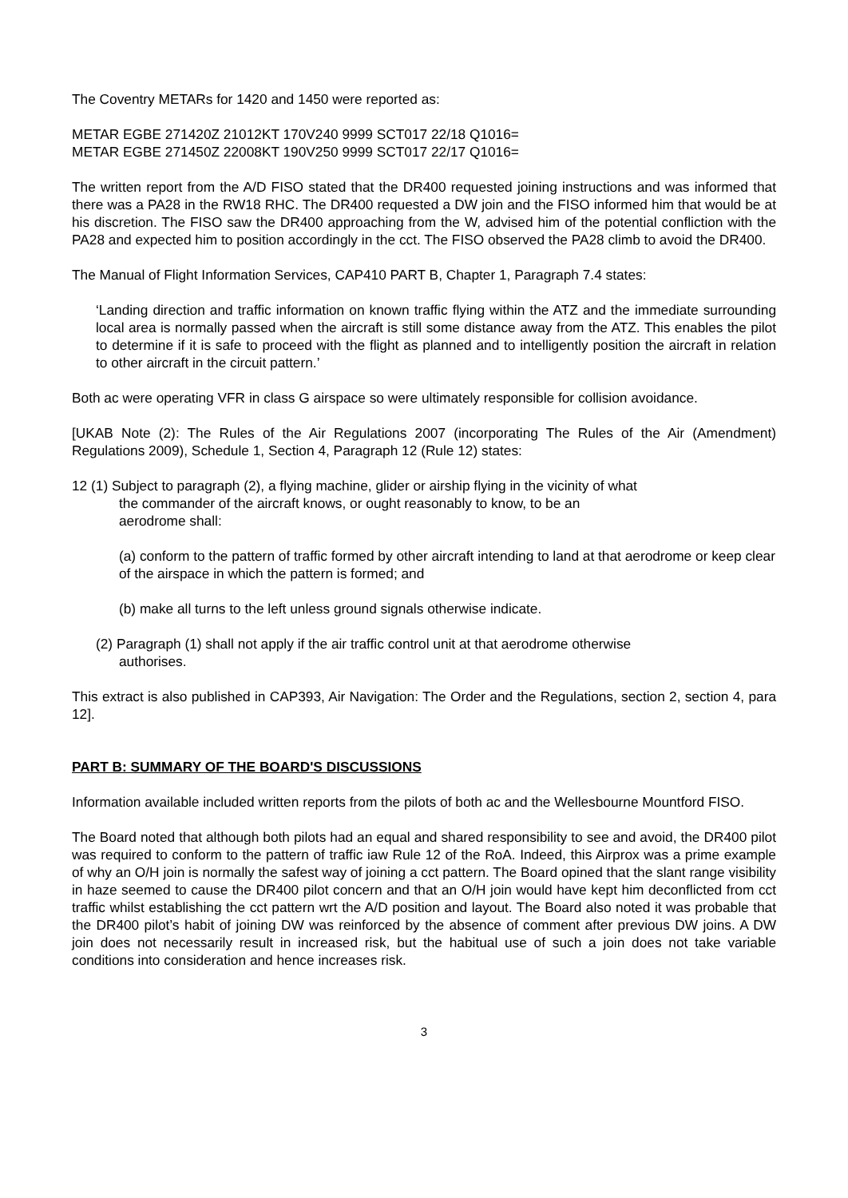The Coventry METARs for 1420 and 1450 were reported as:
METAR EGBE 271420Z 21012KT 170V240 9999 SCT017 22/18 Q1016=
METAR EGBE 271450Z 22008KT 190V250 9999 SCT017 22/17 Q1016=
The written report from the A/D FISO stated that the DR400 requested joining instructions and was informed that there was a PA28 in the RW18 RHC. The DR400 requested a DW join and the FISO informed him that would be at his discretion. The FISO saw the DR400 approaching from the W, advised him of the potential confliction with the PA28 and expected him to position accordingly in the cct. The FISO observed the PA28 climb to avoid the DR400.
The Manual of Flight Information Services, CAP410 PART B, Chapter 1, Paragraph 7.4 states:
‘Landing direction and traffic information on known traffic flying within the ATZ and the immediate surrounding local area is normally passed when the aircraft is still some distance away from the ATZ. This enables the pilot to determine if it is safe to proceed with the flight as planned and to intelligently position the aircraft in relation to other aircraft in the circuit pattern.’
Both ac were operating VFR in class G airspace so were ultimately responsible for collision avoidance.
[UKAB Note (2): The Rules of the Air Regulations 2007 (incorporating The Rules of the Air (Amendment) Regulations 2009), Schedule 1, Section 4, Paragraph 12 (Rule 12) states:
12 (1) Subject to paragraph (2), a flying machine, glider or airship flying in the vicinity of what
the commander of the aircraft knows, or ought reasonably to know, to be an
aerodrome shall:
(a) conform to the pattern of traffic formed by other aircraft intending to land at that aerodrome or keep clear of the airspace in which the pattern is formed; and
(b) make all turns to the left unless ground signals otherwise indicate.
(2) Paragraph (1) shall not apply if the air traffic control unit at that aerodrome otherwise
authorises.
This extract is also published in CAP393, Air Navigation: The Order and the Regulations, section 2, section 4, para 12].
PART B: SUMMARY OF THE BOARD'S DISCUSSIONS
Information available included written reports from the pilots of both ac and the Wellesbourne Mountford FISO.
The Board noted that although both pilots had an equal and shared responsibility to see and avoid, the DR400 pilot was required to conform to the pattern of traffic iaw Rule 12 of the RoA. Indeed, this Airprox was a prime example of why an O/H join is normally the safest way of joining a cct pattern. The Board opined that the slant range visibility in haze seemed to cause the DR400 pilot concern and that an O/H join would have kept him deconflicted from cct traffic whilst establishing the cct pattern wrt the A/D position and layout. The Board also noted it was probable that the DR400 pilot’s habit of joining DW was reinforced by the absence of comment after previous DW joins. A DW join does not necessarily result in increased risk, but the habitual use of such a join does not take variable conditions into consideration and hence increases risk.
3